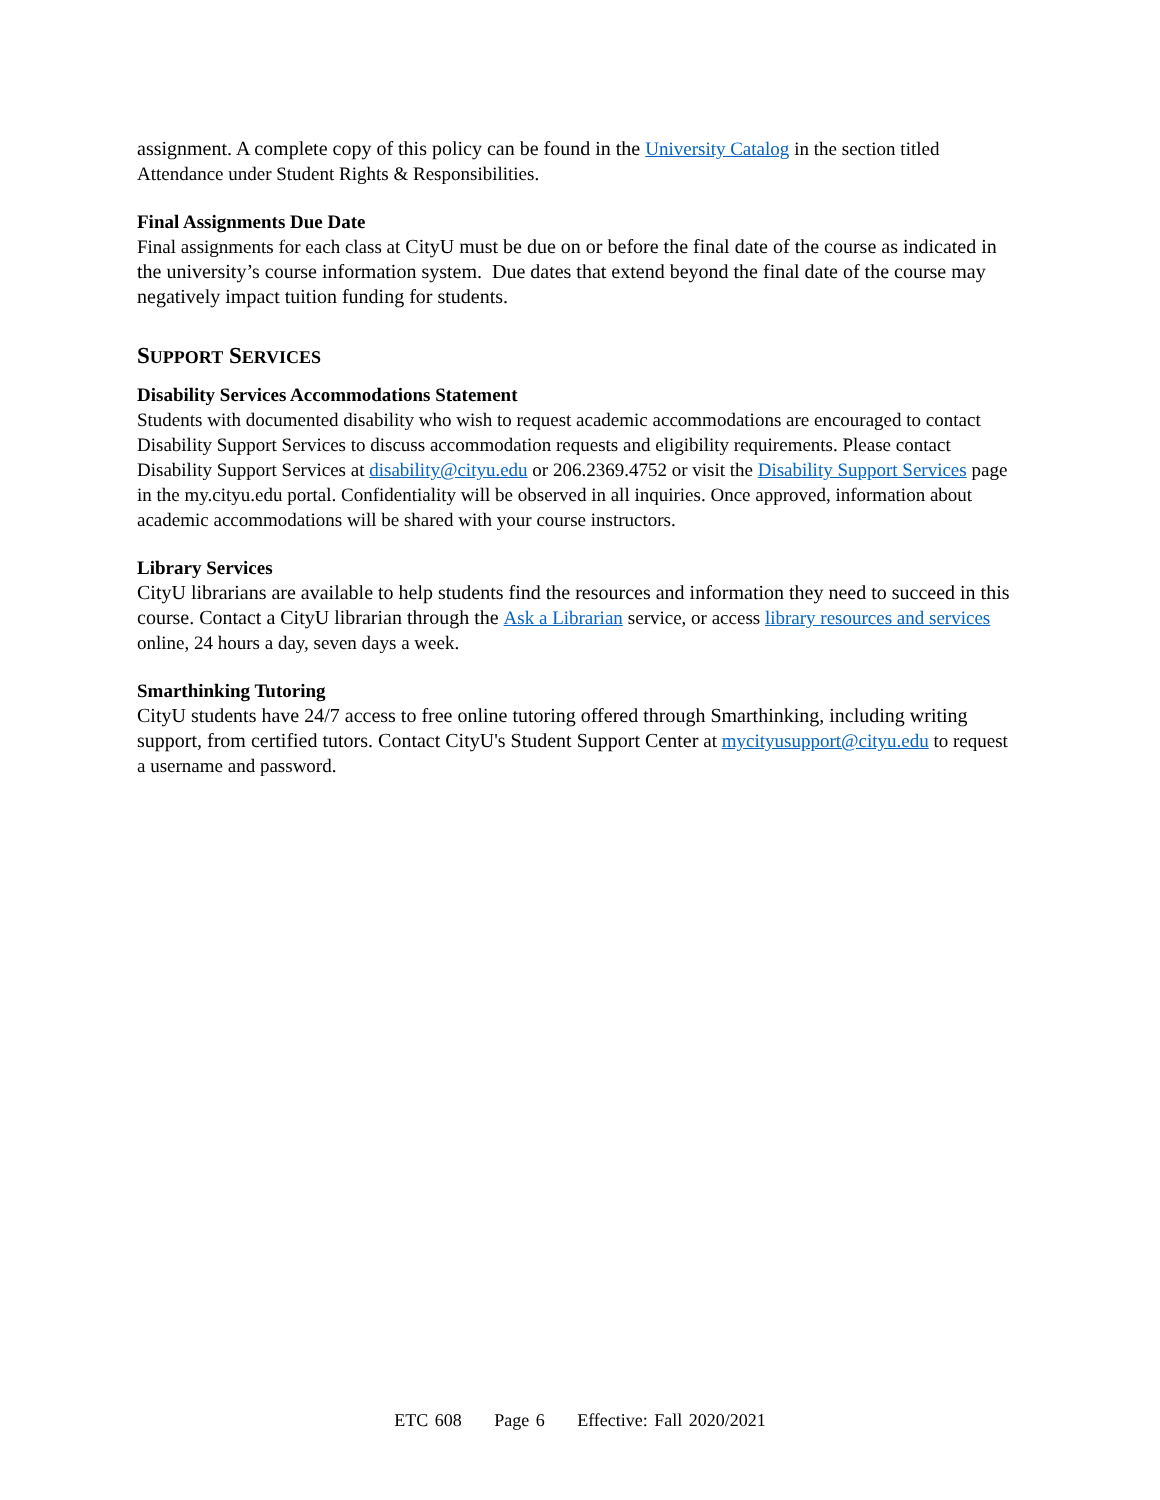assignment. A complete copy of this policy can be found in the University Catalog in the section titled Attendance under Student Rights & Responsibilities.
Final Assignments Due Date
Final assignments for each class at CityU must be due on or before the final date of the course as indicated in the university’s course information system. Due dates that extend beyond the final date of the course may negatively impact tuition funding for students.
SUPPORT SERVICES
Disability Services Accommodations Statement
Students with documented disability who wish to request academic accommodations are encouraged to contact Disability Support Services to discuss accommodation requests and eligibility requirements. Please contact Disability Support Services at disability@cityu.edu or 206.2369.4752 or visit the Disability Support Services page in the my.cityu.edu portal. Confidentiality will be observed in all inquiries. Once approved, information about academic accommodations will be shared with your course instructors.
Library Services
CityU librarians are available to help students find the resources and information they need to succeed in this course. Contact a CityU librarian through the Ask a Librarian service, or access library resources and services online, 24 hours a day, seven days a week.
Smarthinking Tutoring
CityU students have 24/7 access to free online tutoring offered through Smarthinking, including writing support, from certified tutors. Contact CityU's Student Support Center at mycityusupport@cityu.edu to request a username and password.
ETC 608 Page 6 Effective: Fall 2020/2021